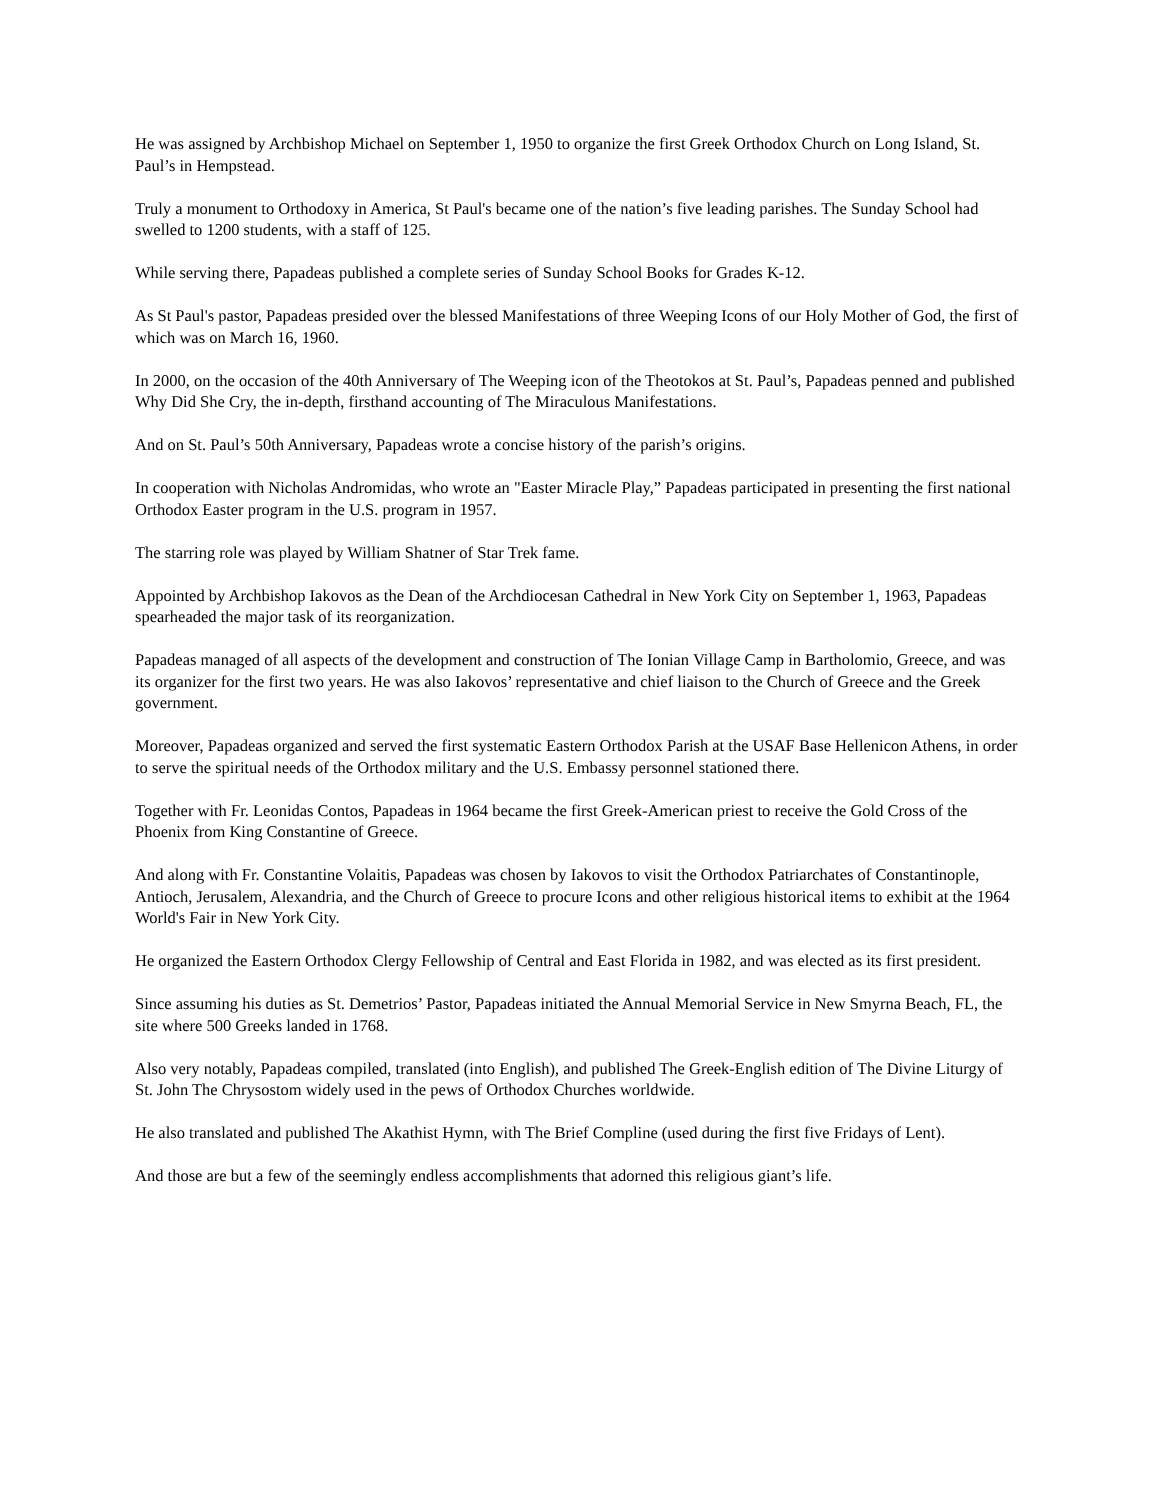He was assigned by Archbishop Michael on September 1, 1950 to organize the first Greek Orthodox Church on Long Island, St. Paul’s in Hempstead.
Truly a monument to Orthodoxy in America, St Paul's became one of the nation’s five leading parishes. The Sunday School had swelled to 1200 students, with a staff of 125.
While serving there, Papadeas published a complete series of Sunday School Books for Grades K-12.
As St Paul's pastor, Papadeas presided over the blessed Manifestations of three Weeping Icons of our Holy Mother of God, the first of which was on March 16, 1960.
In 2000, on the occasion of the 40th Anniversary of The Weeping icon of the Theotokos at St. Paul’s, Papadeas penned and published Why Did She Cry, the in-depth, firsthand accounting of The Miraculous Manifestations.
And on St. Paul’s 50th Anniversary, Papadeas wrote a concise history of the parish’s origins.
In cooperation with Nicholas Andromidas, who wrote an "Easter Miracle Play,” Papadeas participated in presenting the first national Orthodox Easter program in the U.S. program in 1957.
The starring role was played by William Shatner of Star Trek fame.
Appointed by Archbishop Iakovos as the Dean of the Archdiocesan Cathedral in New York City on September 1, 1963, Papadeas spearheaded the major task of its reorganization.
Papadeas managed of all aspects of the development and construction of The Ionian Village Camp in Bartholomio, Greece, and was its organizer for the first two years. He was also Iakovos’ representative and chief liaison to the Church of Greece and the Greek government.
Moreover, Papadeas organized and served the first systematic Eastern Orthodox Parish at the USAF Base Hellenicon Athens, in order to serve the spiritual needs of the Orthodox military and the U.S. Embassy personnel stationed there.
Together with Fr. Leonidas Contos, Papadeas in 1964 became the first Greek-American priest to receive the Gold Cross of the Phoenix from King Constantine of Greece.
And along with Fr. Constantine Volaitis, Papadeas was chosen by Iakovos to visit the Orthodox Patriarchates of Constantinople, Antioch, Jerusalem, Alexandria, and the Church of Greece to procure Icons and other religious historical items to exhibit at the 1964 World's Fair in New York City.
He organized the Eastern Orthodox Clergy Fellowship of Central and East Florida in 1982, and was elected as its first president.
Since assuming his duties as St. Demetrios’ Pastor, Papadeas initiated the Annual Memorial Service in New Smyrna Beach, FL, the site where 500 Greeks landed in 1768.
Also very notably, Papadeas compiled, translated (into English), and published The Greek-English edition of The Divine Liturgy of St. John The Chrysostom widely used in the pews of Orthodox Churches worldwide.
He also translated and published The Akathist Hymn, with The Brief Compline (used during the first five Fridays of Lent).
And those are but a few of the seemingly endless accomplishments that adorned this religious giant’s life.